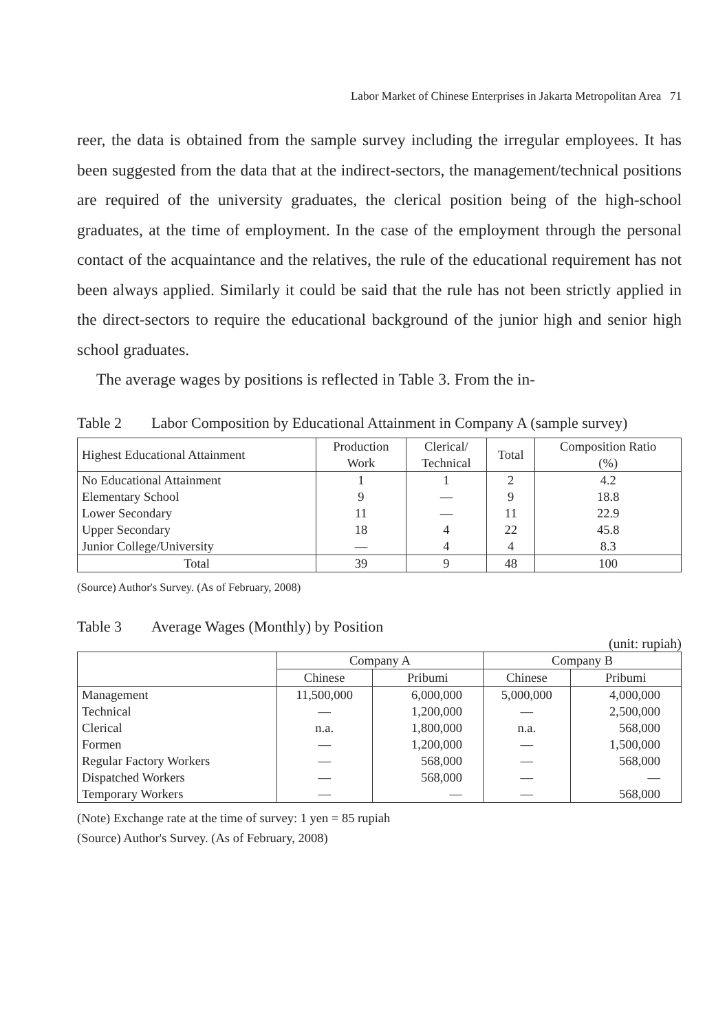Labor Market of Chinese Enterprises in Jakarta Metropolitan Area 71
reer, the data is obtained from the sample survey including the irregular employees. It has been suggested from the data that at the indirect-sectors, the management/technical positions are required of the university graduates, the clerical position being of the high-school graduates, at the time of employment. In the case of the employment through the personal contact of the acquaintance and the relatives, the rule of the educational requirement has not been always applied. Similarly it could be said that the rule has not been strictly applied in the direct-sectors to require the educational background of the junior high and senior high school graduates.
The average wages by positions is reflected in Table 3. From the in-
Table 2 Labor Composition by Educational Attainment in Company A (sample survey)
| Highest Educational Attainment | Production Work | Clerical/ Technical | Total | Composition Ratio (%) |
| --- | --- | --- | --- | --- |
| No Educational Attainment Elementary School Lower Secondary Upper Secondary Junior College/University | 1 9 11 18 — | 1 — — 4 4 | 2 9 11 22 4 | 4.2 18.8 22.9 45.8 8.3 |
| Total | 39 | 9 | 48 | 100 |
(Source) Author's Survey. (As of February, 2008)
Table 3 Average Wages (Monthly) by Position
(unit: rupiah)
| | Company A | | Company B | |
| --- | --- | --- | --- | --- |
| | Chinese | Pribumi | Chinese | Pribumi |
| Management Technical Clerical Formen Regular Factory Workers Dispatched Workers Temporary Workers | 11,500,000 — n.a. — — — — | 6,000,000 1,200,000 1,800,000 1,200,000 568,000 568,000 — | 5,000,000 — n.a. — — — — | 4,000,000 2,500,000 568,000 1,500,000 568,000 — 568,000 |
(Note) Exchange rate at the time of survey: 1 yen = 85 rupiah
(Source) Author's Survey. (As of February, 2008)